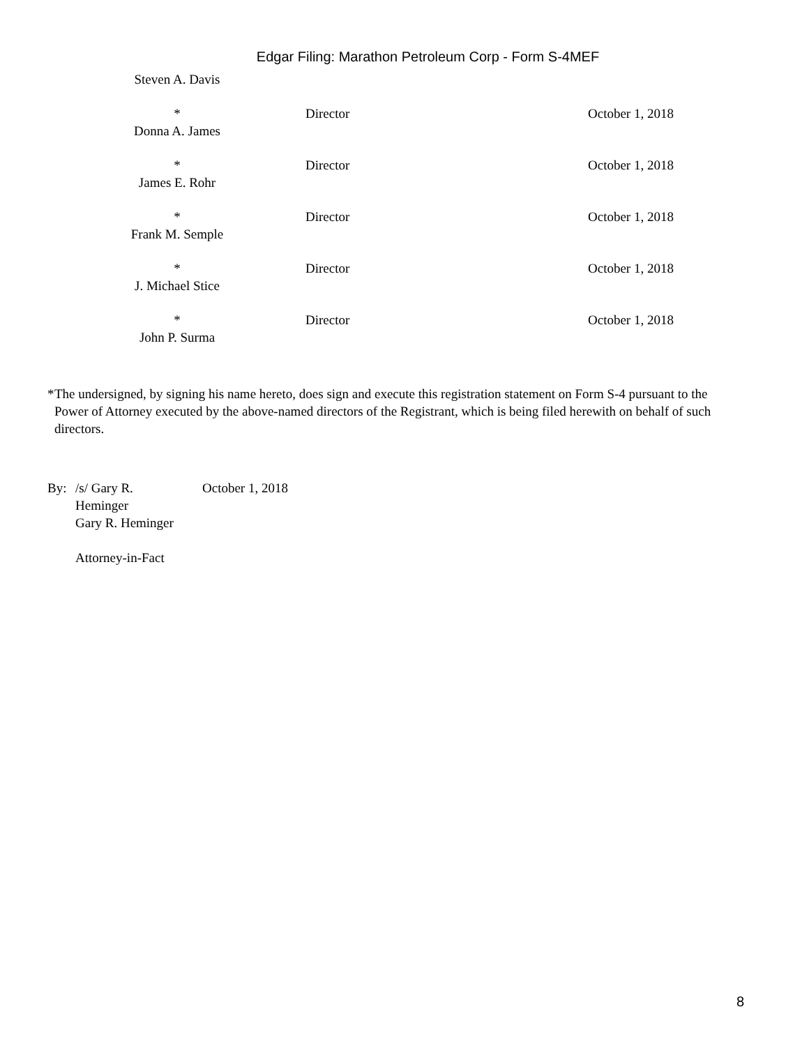Edgar Filing: Marathon Petroleum Corp - Form S-4MEF
| Steven A. Davis | | |
| * Donna A. James | Director | October 1, 2018 |
| * James E. Rohr | Director | October 1, 2018 |
| * Frank M. Semple | Director | October 1, 2018 |
| * J. Michael Stice | Director | October 1, 2018 |
| * John P. Surma | Director | October 1, 2018 |
* The undersigned, by signing his name hereto, does sign and execute this registration statement on Form S-4 pursuant to the Power of Attorney executed by the above-named directors of the Registrant, which is being filed herewith on behalf of such directors.
By: /s/ Gary R.
Heminger
Gary R. Heminger
Attorney-in-Fact October 1, 2018
8